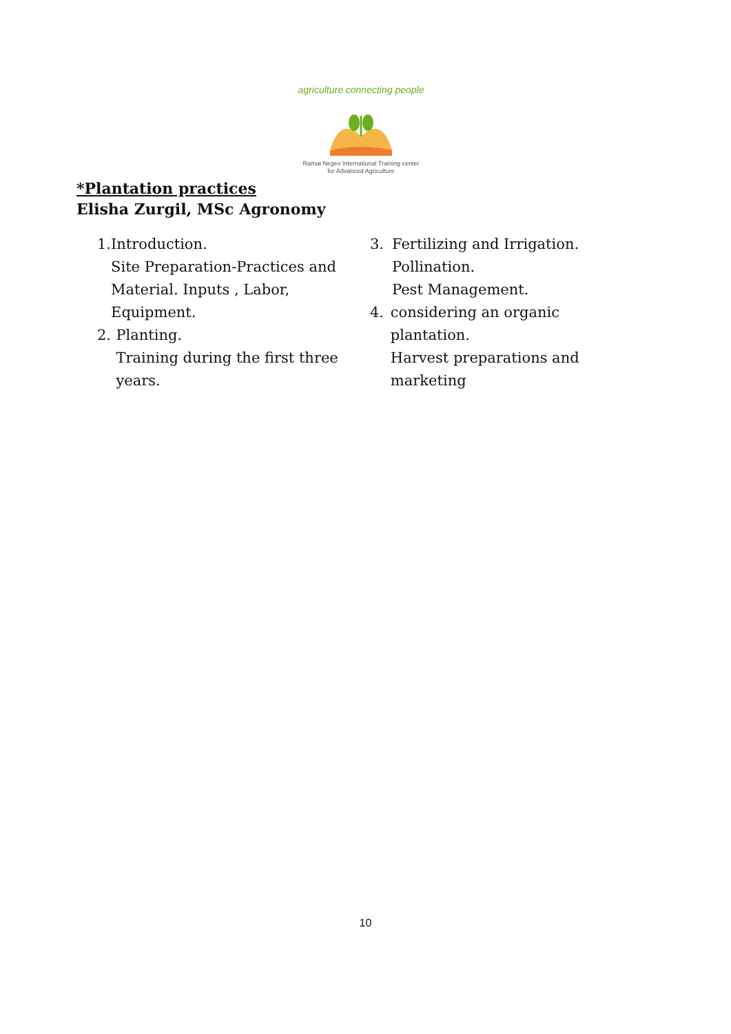agriculture connecting people
Ramat Negev International Training center
for Advanced Agriculture
*Plantation practices
Elisha Zurgil, MSc Agronomy
1. Introduction.
Site Preparation-Practices and Material. Inputs , Labor, Equipment.
2. Planting.
Training during the first three years.
3. Fertilizing and Irrigation.
Pollination.
Pest Management.
4. considering an organic plantation.
Harvest preparations and marketing
10